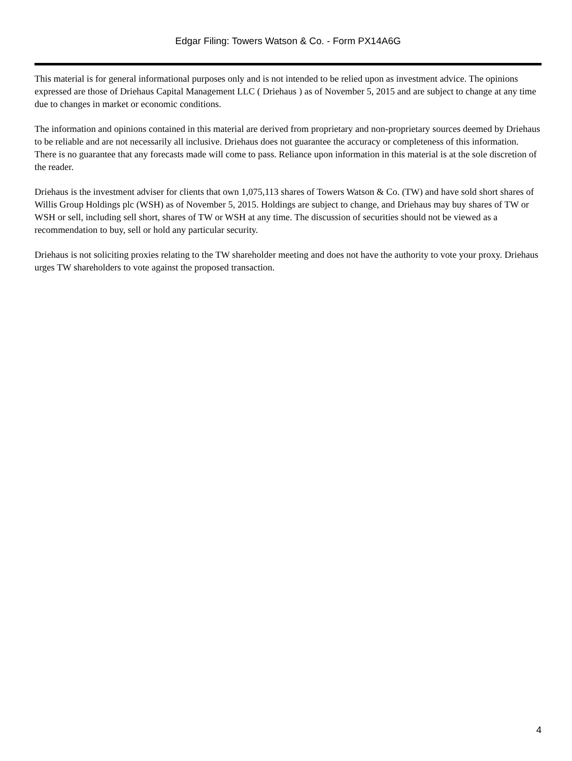Edgar Filing: Towers Watson & Co. - Form PX14A6G
This material is for general informational purposes only and is not intended to be relied upon as investment advice. The opinions expressed are those of Driehaus Capital Management LLC ( Driehaus ) as of November 5, 2015 and are subject to change at any time due to changes in market or economic conditions.
The information and opinions contained in this material are derived from proprietary and non-proprietary sources deemed by Driehaus to be reliable and are not necessarily all inclusive. Driehaus does not guarantee the accuracy or completeness of this information. There is no guarantee that any forecasts made will come to pass. Reliance upon information in this material is at the sole discretion of the reader.
Driehaus is the investment adviser for clients that own 1,075,113 shares of Towers Watson & Co. (TW) and have sold short shares of Willis Group Holdings plc (WSH) as of November 5, 2015. Holdings are subject to change, and Driehaus may buy shares of TW or WSH or sell, including sell short, shares of TW or WSH at any time. The discussion of securities should not be viewed as a recommendation to buy, sell or hold any particular security.
Driehaus is not soliciting proxies relating to the TW shareholder meeting and does not have the authority to vote your proxy. Driehaus urges TW shareholders to vote against the proposed transaction.
4